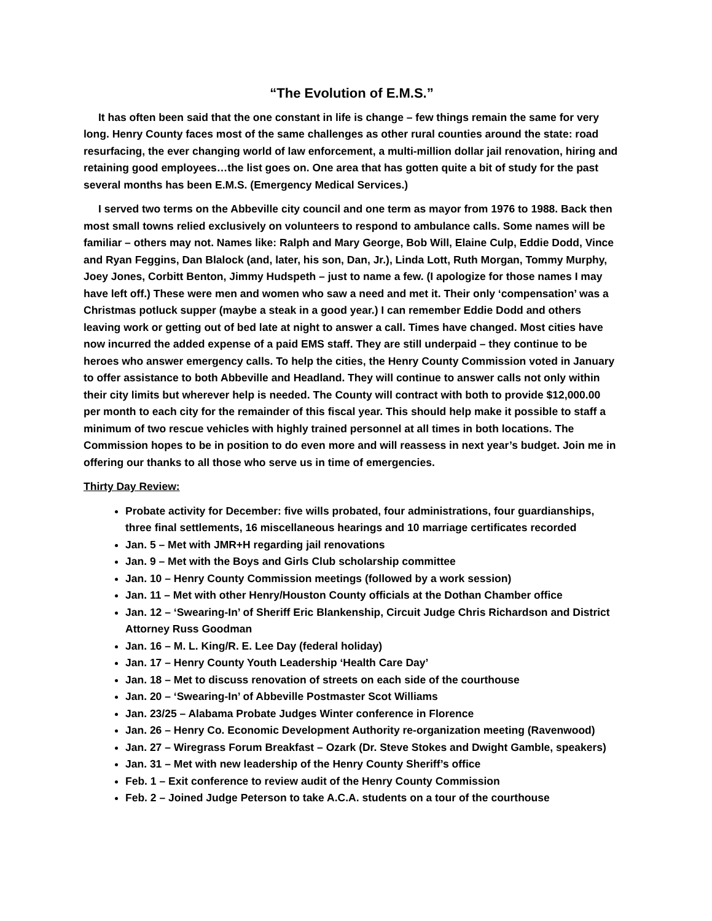“The Evolution of E.M.S.”
It has often been said that the one constant in life is change – few things remain the same for very long. Henry County faces most of the same challenges as other rural counties around the state: road resurfacing, the ever changing world of law enforcement, a multi-million dollar jail renovation, hiring and retaining good employees…the list goes on. One area that has gotten quite a bit of study for the past several months has been E.M.S. (Emergency Medical Services.)
I served two terms on the Abbeville city council and one term as mayor from 1976 to 1988. Back then most small towns relied exclusively on volunteers to respond to ambulance calls. Some names will be familiar – others may not. Names like: Ralph and Mary George, Bob Will, Elaine Culp, Eddie Dodd, Vince and Ryan Feggins, Dan Blalock (and, later, his son, Dan, Jr.), Linda Lott, Ruth Morgan, Tommy Murphy, Joey Jones, Corbitt Benton, Jimmy Hudspeth – just to name a few. (I apologize for those names I may have left off.) These were men and women who saw a need and met it. Their only ‘compensation’ was a Christmas potluck supper (maybe a steak in a good year.) I can remember Eddie Dodd and others leaving work or getting out of bed late at night to answer a call. Times have changed. Most cities have now incurred the added expense of a paid EMS staff. They are still underpaid – they continue to be heroes who answer emergency calls. To help the cities, the Henry County Commission voted in January to offer assistance to both Abbeville and Headland. They will continue to answer calls not only within their city limits but wherever help is needed. The County will contract with both to provide $12,000.00 per month to each city for the remainder of this fiscal year. This should help make it possible to staff a minimum of two rescue vehicles with highly trained personnel at all times in both locations. The Commission hopes to be in position to do even more and will reassess in next year’s budget. Join me in offering our thanks to all those who serve us in time of emergencies.
Thirty Day Review:
Probate activity for December: five wills probated, four administrations, four guardianships, three final settlements, 16 miscellaneous hearings and 10 marriage certificates recorded
Jan. 5 – Met with JMR+H regarding jail renovations
Jan. 9 – Met with the Boys and Girls Club scholarship committee
Jan. 10 – Henry County Commission meetings (followed by a work session)
Jan. 11 – Met with other Henry/Houston County officials at the Dothan Chamber office
Jan. 12 – ‘Swearing-In’ of Sheriff Eric Blankenship, Circuit Judge Chris Richardson and District Attorney Russ Goodman
Jan. 16 – M. L. King/R. E. Lee Day (federal holiday)
Jan. 17 – Henry County Youth Leadership ‘Health Care Day’
Jan. 18 – Met to discuss renovation of streets on each side of the courthouse
Jan. 20 – ‘Swearing-In’ of Abbeville Postmaster Scot Williams
Jan. 23/25 – Alabama Probate Judges Winter conference in Florence
Jan. 26 – Henry Co. Economic Development Authority re-organization meeting (Ravenwood)
Jan. 27 – Wiregrass Forum Breakfast – Ozark (Dr. Steve Stokes and Dwight Gamble, speakers)
Jan. 31 – Met with new leadership of the Henry County Sheriff’s office
Feb. 1 – Exit conference to review audit of the Henry County Commission
Feb. 2 – Joined Judge Peterson to take A.C.A. students on a tour of the courthouse